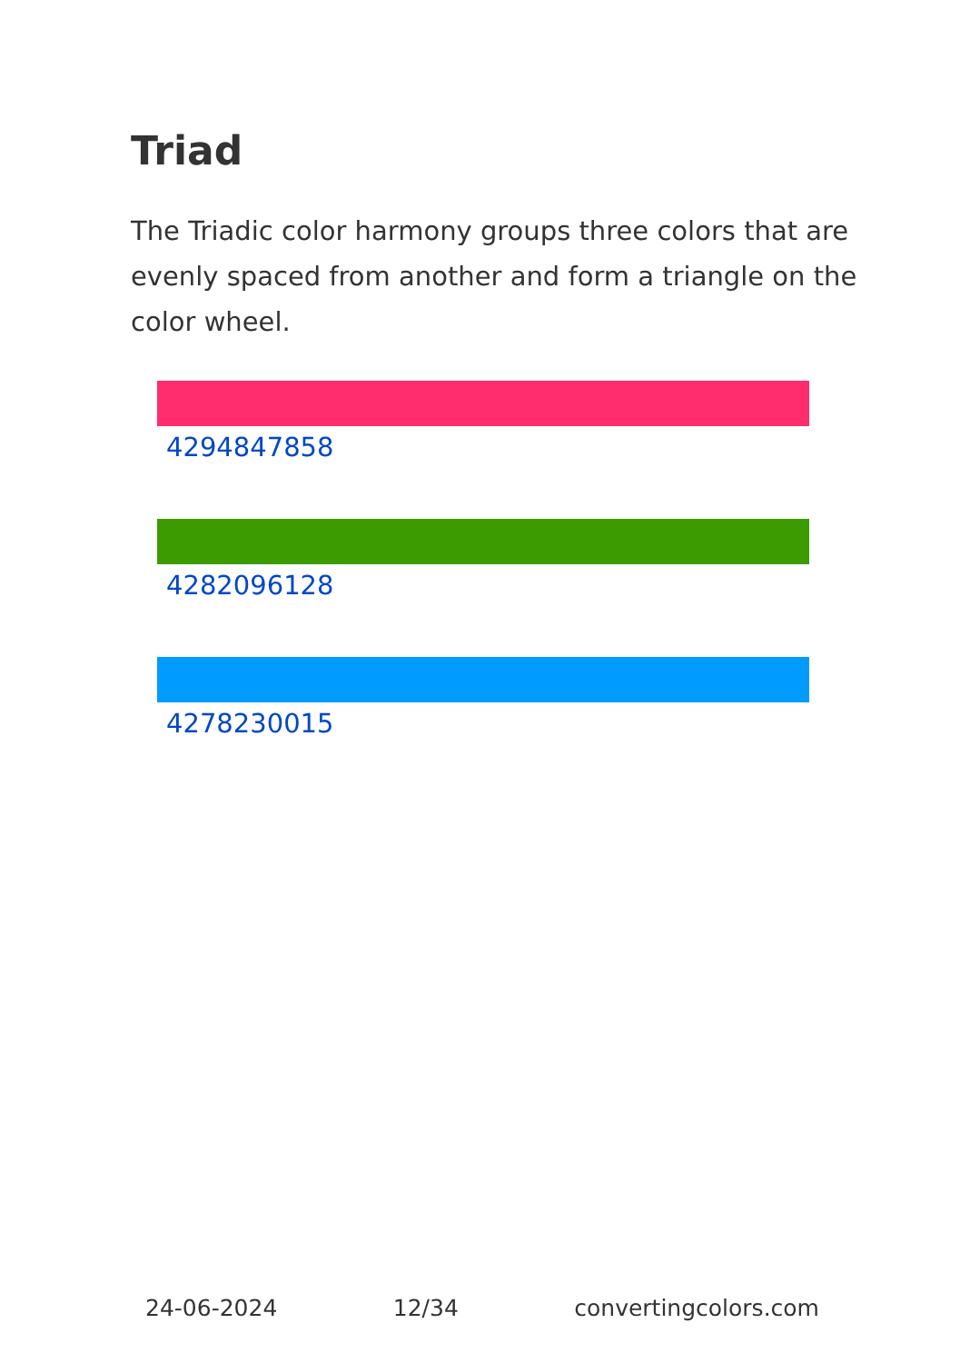Triad
The Triadic color harmony groups three colors that are evenly spaced from another and form a triangle on the color wheel.
4294847858
4282096128
4278230015
24-06-2024 12/34 convertingcolors.com